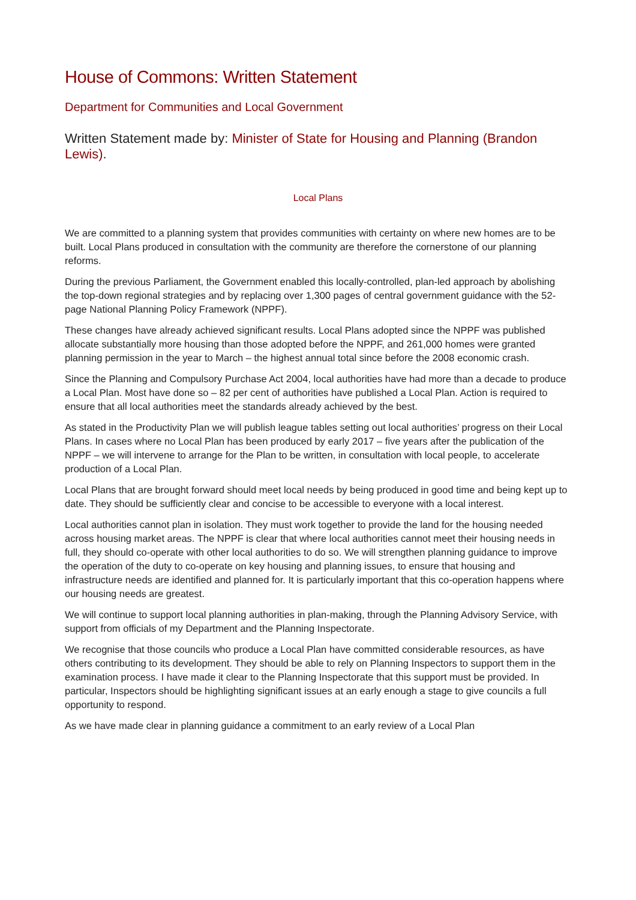House of Commons: Written Statement
Department for Communities and Local Government
Written Statement made by: Minister of State for Housing and Planning (Brandon Lewis).
Local Plans
We are committed to a planning system that provides communities with certainty on where new homes are to be built. Local Plans produced in consultation with the community are therefore the cornerstone of our planning reforms.
During the previous Parliament, the Government enabled this locally-controlled, plan-led approach by abolishing the top-down regional strategies and by replacing over 1,300 pages of central government guidance with the 52-page National Planning Policy Framework (NPPF).
These changes have already achieved significant results. Local Plans adopted since the NPPF was published allocate substantially more housing than those adopted before the NPPF, and 261,000 homes were granted planning permission in the year to March – the highest annual total since before the 2008 economic crash.
Since the Planning and Compulsory Purchase Act 2004, local authorities have had more than a decade to produce a Local Plan. Most have done so – 82 per cent of authorities have published a Local Plan. Action is required to ensure that all local authorities meet the standards already achieved by the best.
As stated in the Productivity Plan we will publish league tables setting out local authorities’ progress on their Local Plans. In cases where no Local Plan has been produced by early 2017 – five years after the publication of the NPPF – we will intervene to arrange for the Plan to be written, in consultation with local people, to accelerate production of a Local Plan.
Local Plans that are brought forward should meet local needs by being produced in good time and being kept up to date. They should be sufficiently clear and concise to be accessible to everyone with a local interest.
Local authorities cannot plan in isolation. They must work together to provide the land for the housing needed across housing market areas. The NPPF is clear that where local authorities cannot meet their housing needs in full, they should co-operate with other local authorities to do so. We will strengthen planning guidance to improve the operation of the duty to co-operate on key housing and planning issues, to ensure that housing and infrastructure needs are identified and planned for. It is particularly important that this co-operation happens where our housing needs are greatest.
We will continue to support local planning authorities in plan-making, through the Planning Advisory Service, with support from officials of my Department and the Planning Inspectorate.
We recognise that those councils who produce a Local Plan have committed considerable resources, as have others contributing to its development. They should be able to rely on Planning Inspectors to support them in the examination process. I have made it clear to the Planning Inspectorate that this support must be provided. In particular, Inspectors should be highlighting significant issues at an early enough a stage to give councils a full opportunity to respond.
As we have made clear in planning guidance a commitment to an early review of a Local Plan